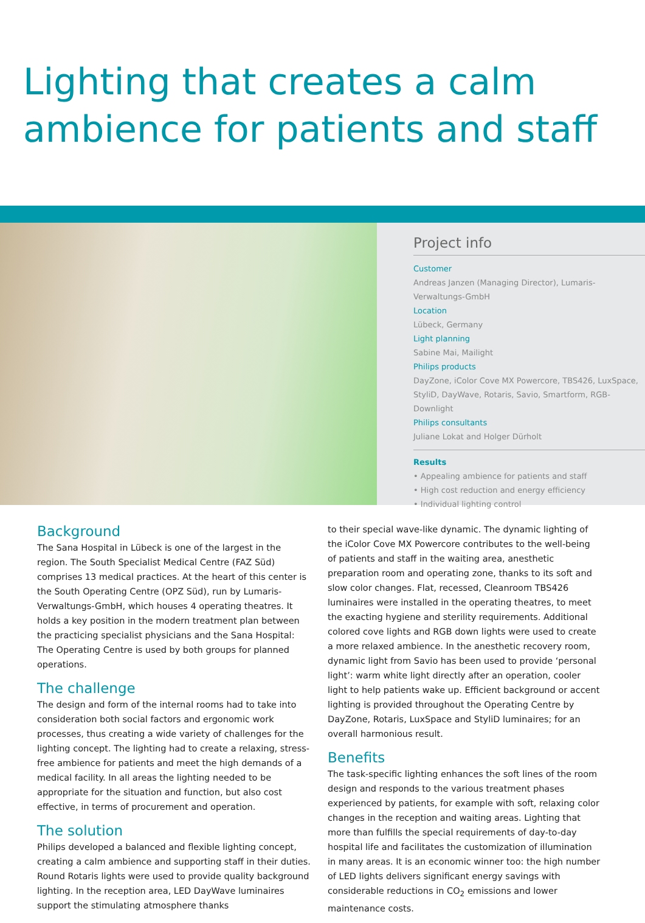Lighting that creates a calm
ambience for patients and staff
Project info
Customer
Andreas Janzen (Managing Director), Lumaris-Verwaltungs-GmbH
Location
Lübeck, Germany
Light planning
Sabine Mai, Mailight
Philips products
DayZone, iColor Cove MX Powercore, TBS426, LuxSpace,
StyliD, DayWave, Rotaris, Savio, Smartform, RGB-Downlight
Philips consultants
Juliane Lokat and Holger Dürholt
Results
• Appealing ambience for patients and staff
• High cost reduction and energy efficiency
• Individual lighting control
Background
The Sana Hospital in Lübeck is one of the largest in the region. The South Specialist Medical Centre (FAZ Süd) comprises 13 medical practices. At the heart of this center is the South Operating Centre (OPZ Süd), run by Lumaris-Verwaltungs-GmbH, which houses 4 operating theatres. It holds a key position in the modern treatment plan between the practicing specialist physicians and the Sana Hospital: The Operating Centre is used by both groups for planned operations.
The challenge
The design and form of the internal rooms had to take into consideration both social factors and ergonomic work processes, thus creating a wide variety of challenges for the lighting concept. The lighting had to create a relaxing, stress-free ambience for patients and meet the high demands of a medical facility. In all areas the lighting needed to be appropriate for the situation and function, but also cost effective, in terms of procurement and operation.
The solution
Philips developed a balanced and flexible lighting concept, creating a calm ambience and supporting staff in their duties. Round Rotaris lights were used to provide quality background lighting. In the reception area, LED DayWave luminaires support the stimulating atmosphere thanks
to their special wave-like dynamic. The dynamic lighting of the iColor Cove MX Powercore contributes to the well-being of patients and staff in the waiting area, anesthetic preparation room and operating zone, thanks to its soft and slow color changes. Flat, recessed, Cleanroom TBS426 luminaires were installed in the operating theatres, to meet the exacting hygiene and sterility requirements. Additional colored cove lights and RGB down lights were used to create a more relaxed ambience. In the anesthetic recovery room, dynamic light from Savio has been used to provide ‘personal light’: warm white light directly after an operation, cooler light to help patients wake up. Efficient background or accent lighting is provided throughout the Operating Centre by DayZone, Rotaris, LuxSpace and StyliD luminaires; for an overall harmonious result.
Benefits
The task-specific lighting enhances the soft lines of the room design and responds to the various treatment phases experienced by patients, for example with soft, relaxing color changes in the reception and waiting areas. Lighting that more than fulfills the special requirements of day-to-day hospital life and facilitates the customization of illumination in many areas. It is an economic winner too: the high number of LED lights delivers significant energy savings with considerable reductions in CO<sub>2</sub> emissions and lower maintenance costs.